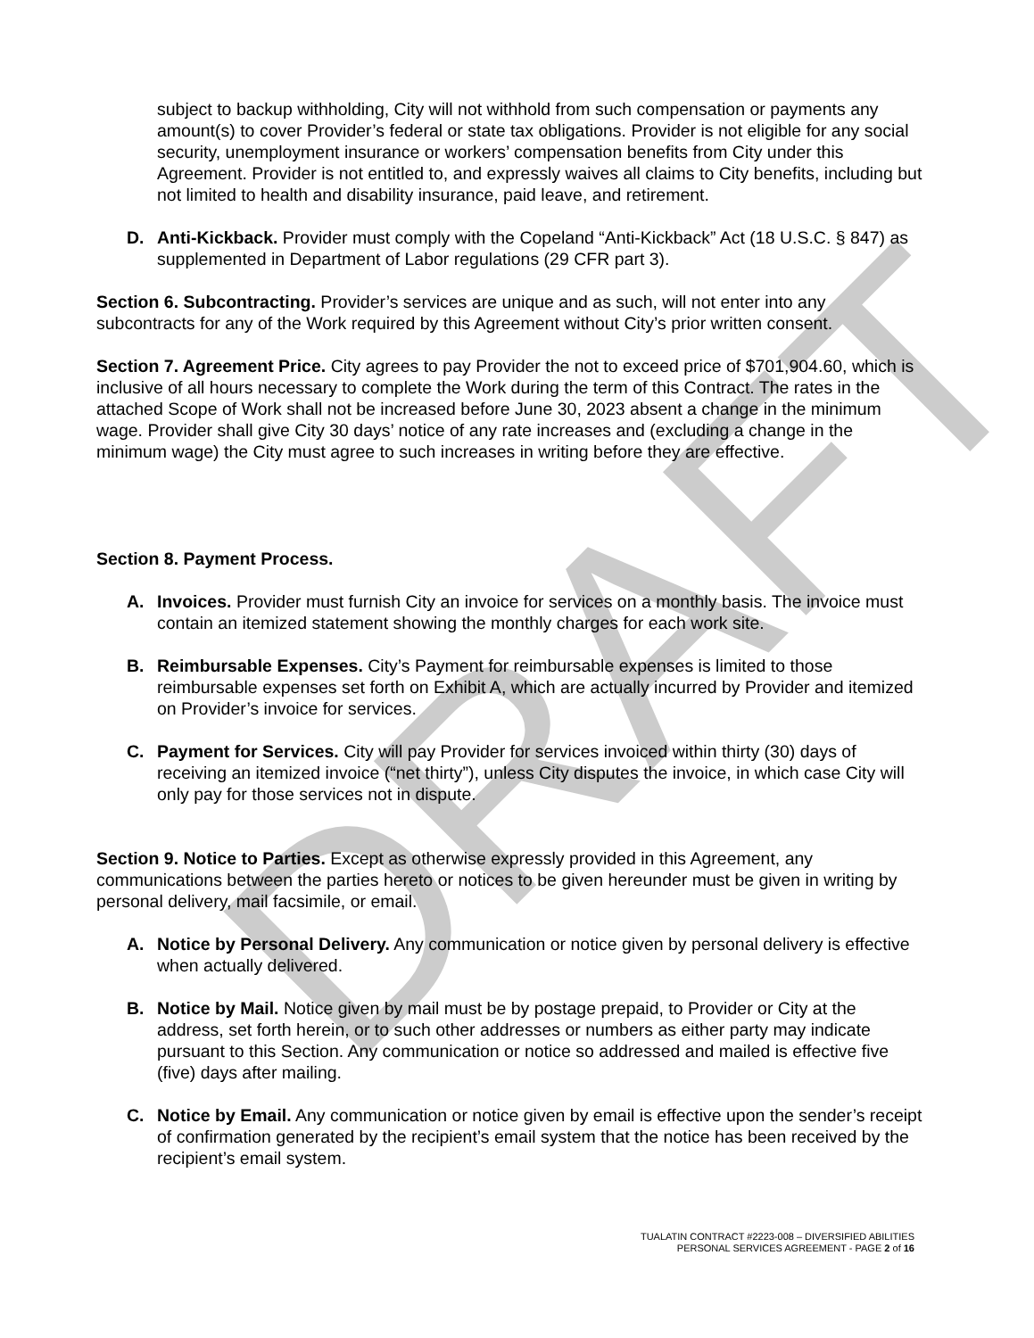DRAFT
subject to backup withholding, City will not withhold from such compensation or payments any amount(s) to cover Provider’s federal or state tax obligations. Provider is not eligible for any social security, unemployment insurance or workers’ compensation benefits from City under this Agreement. Provider is not entitled to, and expressly waives all claims to City benefits, including but not limited to health and disability insurance, paid leave, and retirement.
D. Anti-Kickback. Provider must comply with the Copeland “Anti-Kickback” Act (18 U.S.C. § 847) as supplemented in Department of Labor regulations (29 CFR part 3).
Section 6. Subcontracting. Provider’s services are unique and as such, will not enter into any subcontracts for any of the Work required by this Agreement without City’s prior written consent.
Section 7. Agreement Price. City agrees to pay Provider the not to exceed price of $701,904.60, which is inclusive of all hours necessary to complete the Work during the term of this Contract. The rates in the attached Scope of Work shall not be increased before June 30, 2023 absent a change in the minimum wage. Provider shall give City 30 days’ notice of any rate increases and (excluding a change in the minimum wage) the City must agree to such increases in writing before they are effective.
Section 8. Payment Process.
A. Invoices. Provider must furnish City an invoice for services on a monthly basis. The invoice must contain an itemized statement showing the monthly charges for each work site.
B. Reimbursable Expenses. City’s Payment for reimbursable expenses is limited to those reimbursable expenses set forth on Exhibit A, which are actually incurred by Provider and itemized on Provider’s invoice for services.
C. Payment for Services. City will pay Provider for services invoiced within thirty (30) days of receiving an itemized invoice (“net thirty”), unless City disputes the invoice, in which case City will only pay for those services not in dispute.
Section 9. Notice to Parties. Except as otherwise expressly provided in this Agreement, any communications between the parties hereto or notices to be given hereunder must be given in writing by personal delivery, mail facsimile, or email.
A. Notice by Personal Delivery. Any communication or notice given by personal delivery is effective when actually delivered.
B. Notice by Mail. Notice given by mail must be by postage prepaid, to Provider or City at the address, set forth herein, or to such other addresses or numbers as either party may indicate pursuant to this Section. Any communication or notice so addressed and mailed is effective five (five) days after mailing.
C. Notice by Email. Any communication or notice given by email is effective upon the sender’s receipt of confirmation generated by the recipient’s email system that the notice has been received by the recipient’s email system.
TUALATIN CONTRACT #2223-008 – DIVERSIFIED ABILITIES
PERSONAL SERVICES AGREEMENT - PAGE 2 of 16